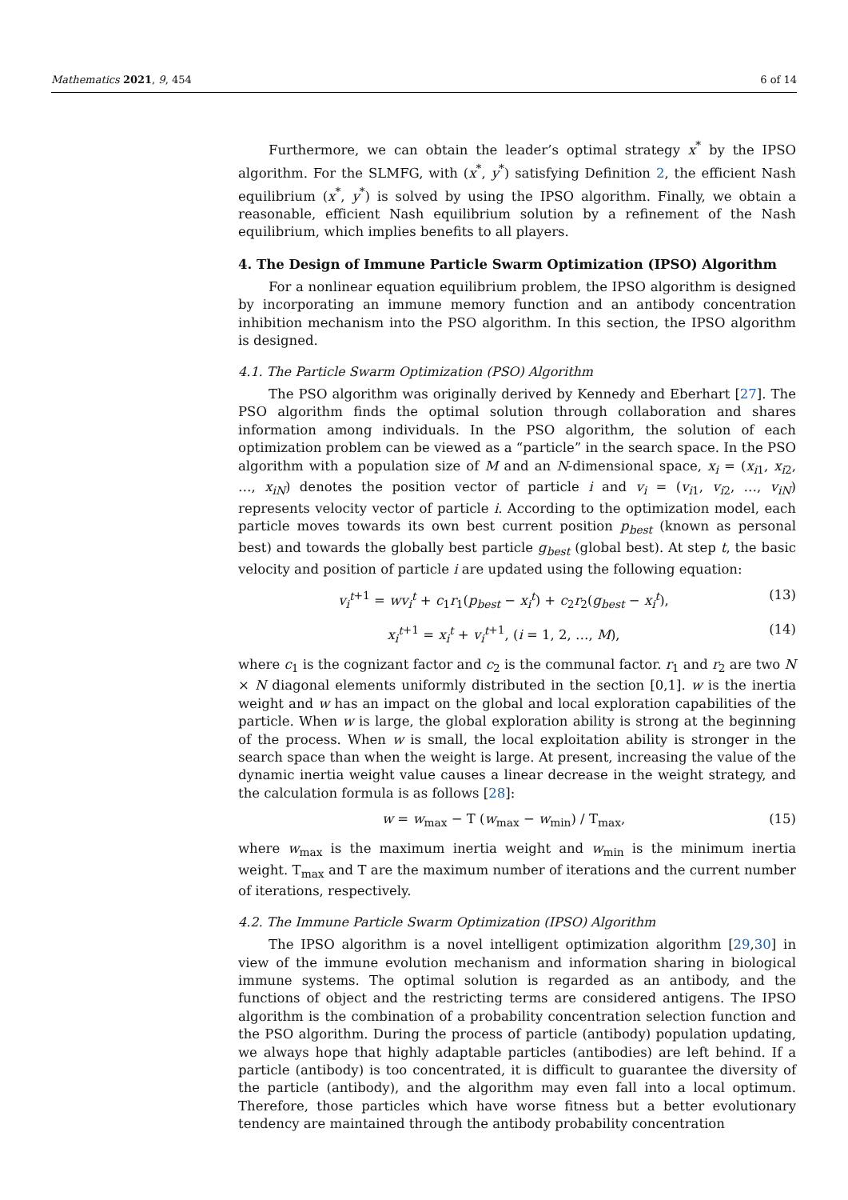Mathematics 2021, 9, 454 6 of 14
Furthermore, we can obtain the leader’s optimal strategy x<sup>*</sup> by the IPSO algorithm. For the SLMFG, with (x<sup>*</sup>, y<sup>*</sup>) satisfying Definition 2, the efficient Nash equilibrium (x<sup>*</sup>, y<sup>*</sup>) is solved by using the IPSO algorithm. Finally, we obtain a reasonable, efficient Nash equilibrium solution by a refinement of the Nash equilibrium, which implies benefits to all players.
4. The Design of Immune Particle Swarm Optimization (IPSO) Algorithm
For a nonlinear equation equilibrium problem, the IPSO algorithm is designed by incorporating an immune memory function and an antibody concentration inhibition mechanism into the PSO algorithm. In this section, the IPSO algorithm is designed.
4.1. The Particle Swarm Optimization (PSO) Algorithm
The PSO algorithm was originally derived by Kennedy and Eberhart [27]. The PSO algorithm finds the optimal solution through collaboration and shares information among individuals. In the PSO algorithm, the solution of each optimization problem can be viewed as a “particle” in the search space. In the PSO algorithm with a population size of M and an N-dimensional space, x<sub>i</sub> = (x<sub>i1</sub>, x<sub>i2</sub>, …, x<sub>iN</sub>) denotes the position vector of particle i and v<sub>i</sub> = (v<sub>i1</sub>, v<sub>i2</sub>, …, v<sub>iN</sub>) represents velocity vector of particle i. According to the optimization model, each particle moves towards its own best current position p<sub>best</sub> (known as personal best) and towards the globally best particle g<sub>best</sub> (global best). At step t, the basic velocity and position of particle i are updated using the following equation:
v<sub>i</sub><sup>t</sup><sup>+1</sup> = wv<sub>i</sub><sup>t</sup> + c<sub>1</sub>r<sub>1</sub>(p<sub>best</sub> − x<sub>i</sub><sup>t</sup>) + c<sub>2</sub>r<sub>2</sub>(g<sub>best</sub> − x<sub>i</sub><sup>t</sup>), (13)
x<sub>i</sub><sup>t</sup><sup>+1</sup> = x<sub>i</sub><sup>t</sup> + v<sub>i</sub><sup>t</sup><sup>+1</sup>, (i = 1, 2, …, M), (14)
where c<sub>1</sub> is the cognizant factor and c<sub>2</sub> is the communal factor. r<sub>1</sub> and r<sub>2</sub> are two N × N diagonal elements uniformly distributed in the section [0,1]. w is the inertia weight and w has an impact on the global and local exploration capabilities of the particle. When w is large, the global exploration ability is strong at the beginning of the process. When w is small, the local exploitation ability is stronger in the search space than when the weight is large. At present, increasing the value of the dynamic inertia weight value causes a linear decrease in the weight strategy, and the calculation formula is as follows [28]:
w = w<sub>max</sub> − T (w<sub>max</sub> − w<sub>min</sub>) / T<sub>max</sub>, (15)
where w<sub>max</sub> is the maximum inertia weight and w<sub>min</sub> is the minimum inertia weight. T<sub>max</sub> and T are the maximum number of iterations and the current number of iterations, respectively.
4.2. The Immune Particle Swarm Optimization (IPSO) Algorithm
The IPSO algorithm is a novel intelligent optimization algorithm [29,30] in view of the immune evolution mechanism and information sharing in biological immune systems. The optimal solution is regarded as an antibody, and the functions of object and the restricting terms are considered antigens. The IPSO algorithm is the combination of a probability concentration selection function and the PSO algorithm. During the process of particle (antibody) population updating, we always hope that highly adaptable particles (antibodies) are left behind. If a particle (antibody) is too concentrated, it is difficult to guarantee the diversity of the particle (antibody), and the algorithm may even fall into a local optimum. Therefore, those particles which have worse fitness but a better evolutionary tendency are maintained through the antibody probability concentration